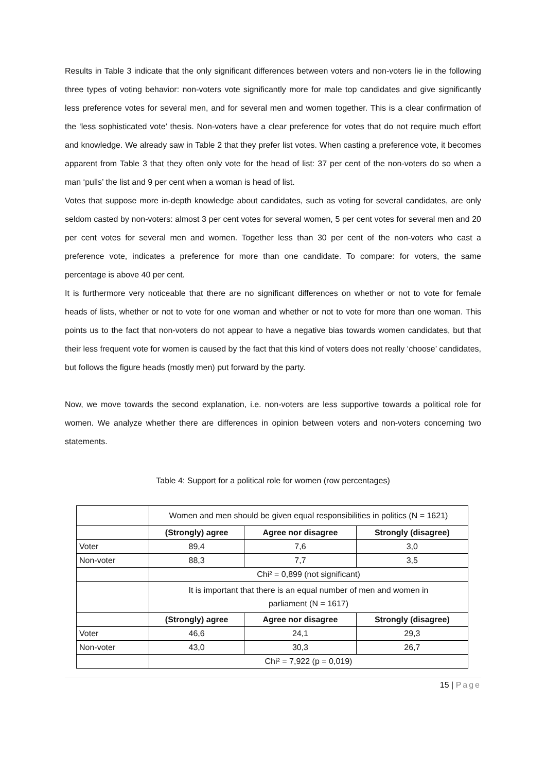Results in Table 3 indicate that the only significant differences between voters and non-voters lie in the following three types of voting behavior: non-voters vote significantly more for male top candidates and give significantly less preference votes for several men, and for several men and women together. This is a clear confirmation of the ‘less sophisticated vote’ thesis. Non-voters have a clear preference for votes that do not require much effort and knowledge. We already saw in Table 2 that they prefer list votes. When casting a preference vote, it becomes apparent from Table 3 that they often only vote for the head of list: 37 per cent of the non-voters do so when a man ‘pulls’ the list and 9 per cent when a woman is head of list.
Votes that suppose more in-depth knowledge about candidates, such as voting for several candidates, are only seldom casted by non-voters: almost 3 per cent votes for several women, 5 per cent votes for several men and 20 per cent votes for several men and women. Together less than 30 per cent of the non-voters who cast a preference vote, indicates a preference for more than one candidate. To compare: for voters, the same percentage is above 40 per cent.
It is furthermore very noticeable that there are no significant differences on whether or not to vote for female heads of lists, whether or not to vote for one woman and whether or not to vote for more than one woman. This points us to the fact that non-voters do not appear to have a negative bias towards women candidates, but that their less frequent vote for women is caused by the fact that this kind of voters does not really ‘choose’ candidates, but follows the figure heads (mostly men) put forward by the party.
Now, we move towards the second explanation, i.e. non-voters are less supportive towards a political role for women. We analyze whether there are differences in opinion between voters and non-voters concerning two statements.
Table 4: Support for a political role for women (row percentages)
| | Women and men should be given equal responsibilities in politics (N = 1621) | | |
| | (Strongly) agree | Agree nor disagree | Strongly (disagree) |
| Voter | 89,4 | 7,6 | 3,0 |
| Non-voter | 88,3 | 7,7 | 3,5 |
| | Chi² = 0,899 (not significant) | | |
| | It is important that there is an equal number of men and women in parliament (N = 1617) | | |
| | (Strongly) agree | Agree nor disagree | Strongly (disagree) |
| Voter | 46,6 | 24,1 | 29,3 |
| Non-voter | 43,0 | 30,3 | 26,7 |
| | Chi² = 7,922 (p = 0,019) | | |
15 | Page